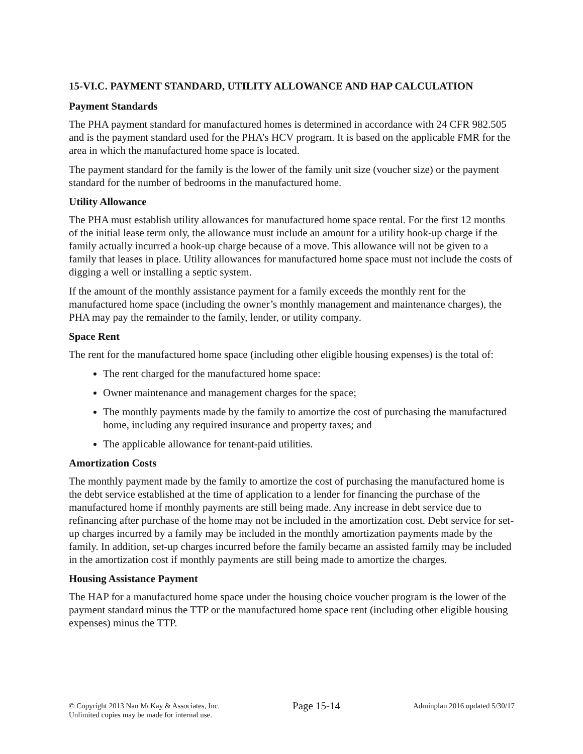15-VI.C. PAYMENT STANDARD, UTILITY ALLOWANCE AND HAP CALCULATION
Payment Standards
The PHA payment standard for manufactured homes is determined in accordance with 24 CFR 982.505 and is the payment standard used for the PHA’s HCV program. It is based on the applicable FMR for the area in which the manufactured home space is located.
The payment standard for the family is the lower of the family unit size (voucher size) or the payment standard for the number of bedrooms in the manufactured home.
Utility Allowance
The PHA must establish utility allowances for manufactured home space rental. For the first 12 months of the initial lease term only, the allowance must include an amount for a utility hook-up charge if the family actually incurred a hook-up charge because of a move. This allowance will not be given to a family that leases in place. Utility allowances for manufactured home space must not include the costs of digging a well or installing a septic system.
If the amount of the monthly assistance payment for a family exceeds the monthly rent for the manufactured home space (including the owner’s monthly management and maintenance charges), the PHA may pay the remainder to the family, lender, or utility company.
Space Rent
The rent for the manufactured home space (including other eligible housing expenses) is the total of:
The rent charged for the manufactured home space:
Owner maintenance and management charges for the space;
The monthly payments made by the family to amortize the cost of purchasing the manufactured home, including any required insurance and property taxes; and
The applicable allowance for tenant-paid utilities.
Amortization Costs
The monthly payment made by the family to amortize the cost of purchasing the manufactured home is the debt service established at the time of application to a lender for financing the purchase of the manufactured home if monthly payments are still being made. Any increase in debt service due to refinancing after purchase of the home may not be included in the amortization cost. Debt service for set-up charges incurred by a family may be included in the monthly amortization payments made by the family. In addition, set-up charges incurred before the family became an assisted family may be included in the amortization cost if monthly payments are still being made to amortize the charges.
Housing Assistance Payment
The HAP for a manufactured home space under the housing choice voucher program is the lower of the payment standard minus the TTP or the manufactured home space rent (including other eligible housing expenses) minus the TTP.
© Copyright 2013 Nan McKay & Associates, Inc.
Unlimited copies may be made for internal use.
Page 15-14
Adminplan 2016 updated 5/30/17